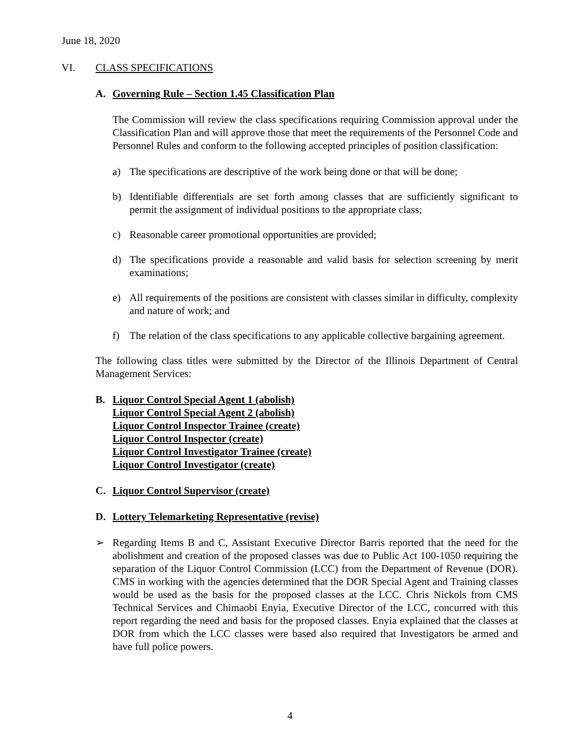June 18, 2020
VI. CLASS SPECIFICATIONS
A. Governing Rule – Section 1.45 Classification Plan
The Commission will review the class specifications requiring Commission approval under the Classification Plan and will approve those that meet the requirements of the Personnel Code and Personnel Rules and conform to the following accepted principles of position classification:
a) The specifications are descriptive of the work being done or that will be done;
b) Identifiable differentials are set forth among classes that are sufficiently significant to permit the assignment of individual positions to the appropriate class;
c) Reasonable career promotional opportunities are provided;
d) The specifications provide a reasonable and valid basis for selection screening by merit examinations;
e) All requirements of the positions are consistent with classes similar in difficulty, complexity and nature of work; and
f) The relation of the class specifications to any applicable collective bargaining agreement.
The following class titles were submitted by the Director of the Illinois Department of Central Management Services:
B. Liquor Control Special Agent 1 (abolish)
Liquor Control Special Agent 2 (abolish)
Liquor Control Inspector Trainee (create)
Liquor Control Inspector (create)
Liquor Control Investigator Trainee (create)
Liquor Control Investigator (create)
C. Liquor Control Supervisor (create)
D. Lottery Telemarketing Representative (revise)
➢ Regarding Items B and C, Assistant Executive Director Barris reported that the need for the abolishment and creation of the proposed classes was due to Public Act 100-1050 requiring the separation of the Liquor Control Commission (LCC) from the Department of Revenue (DOR). CMS in working with the agencies determined that the DOR Special Agent and Training classes would be used as the basis for the proposed classes at the LCC. Chris Nickols from CMS Technical Services and Chimaobi Enyia, Executive Director of the LCC, concurred with this report regarding the need and basis for the proposed classes. Enyia explained that the classes at DOR from which the LCC classes were based also required that Investigators be armed and have full police powers.
4